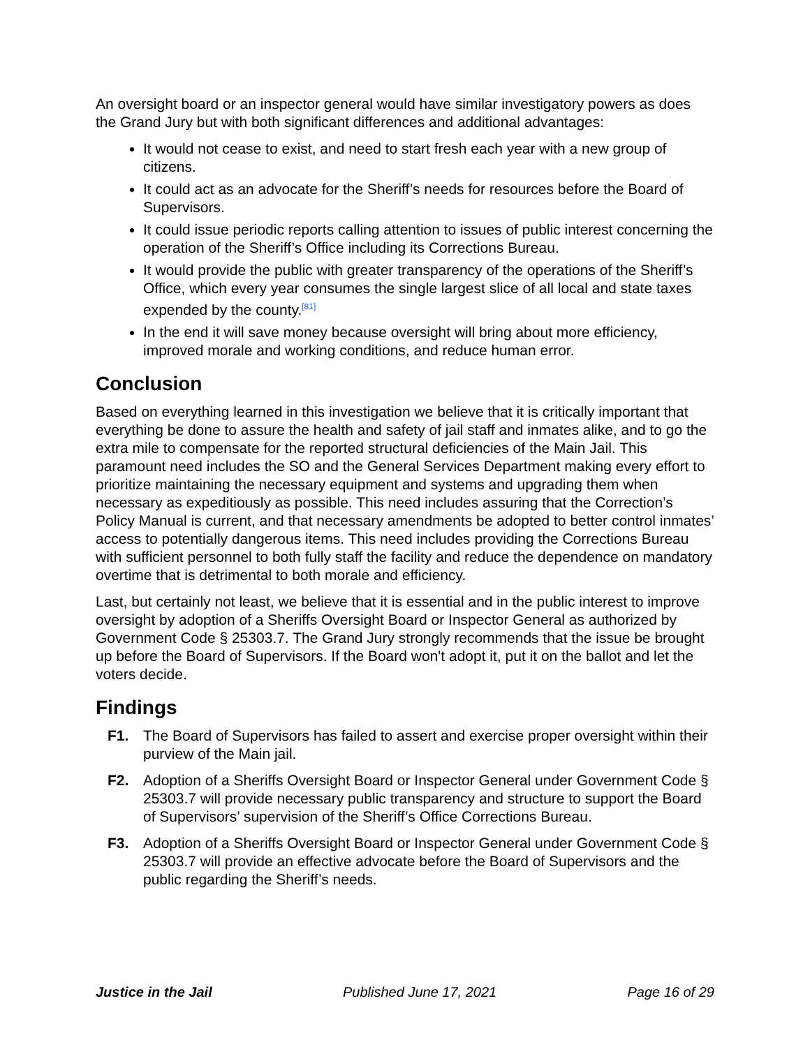An oversight board or an inspector general would have similar investigatory powers as does the Grand Jury but with both significant differences and additional advantages:
It would not cease to exist, and need to start fresh each year with a new group of citizens.
It could act as an advocate for the Sheriff’s needs for resources before the Board of Supervisors.
It could issue periodic reports calling attention to issues of public interest concerning the operation of the Sheriff’s Office including its Corrections Bureau.
It would provide the public with greater transparency of the operations of the Sheriff’s Office, which every year consumes the single largest slice of all local and state taxes expended by the county.<sup>[81]</sup>
In the end it will save money because oversight will bring about more efficiency, improved morale and working conditions, and reduce human error.
Conclusion
Based on everything learned in this investigation we believe that it is critically important that everything be done to assure the health and safety of jail staff and inmates alike, and to go the extra mile to compensate for the reported structural deficiencies of the Main Jail. This paramount need includes the SO and the General Services Department making every effort to prioritize maintaining the necessary equipment and systems and upgrading them when necessary as expeditiously as possible. This need includes assuring that the Correction’s Policy Manual is current, and that necessary amendments be adopted to better control inmates’ access to potentially dangerous items. This need includes providing the Corrections Bureau with sufficient personnel to both fully staff the facility and reduce the dependence on mandatory overtime that is detrimental to both morale and efficiency.
Last, but certainly not least, we believe that it is essential and in the public interest to improve oversight by adoption of a Sheriffs Oversight Board or Inspector General as authorized by Government Code § 25303.7. The Grand Jury strongly recommends that the issue be brought up before the Board of Supervisors. If the Board won't adopt it, put it on the ballot and let the voters decide.
Findings
F1. The Board of Supervisors has failed to assert and exercise proper oversight within their purview of the Main jail.
F2. Adoption of a Sheriffs Oversight Board or Inspector General under Government Code § 25303.7 will provide necessary public transparency and structure to support the Board of Supervisors’ supervision of the Sheriff’s Office Corrections Bureau.
F3. Adoption of a Sheriffs Oversight Board or Inspector General under Government Code § 25303.7 will provide an effective advocate before the Board of Supervisors and the public regarding the Sheriff’s needs.
Justice in the Jail Published June 17, 2021 Page 16 of 29